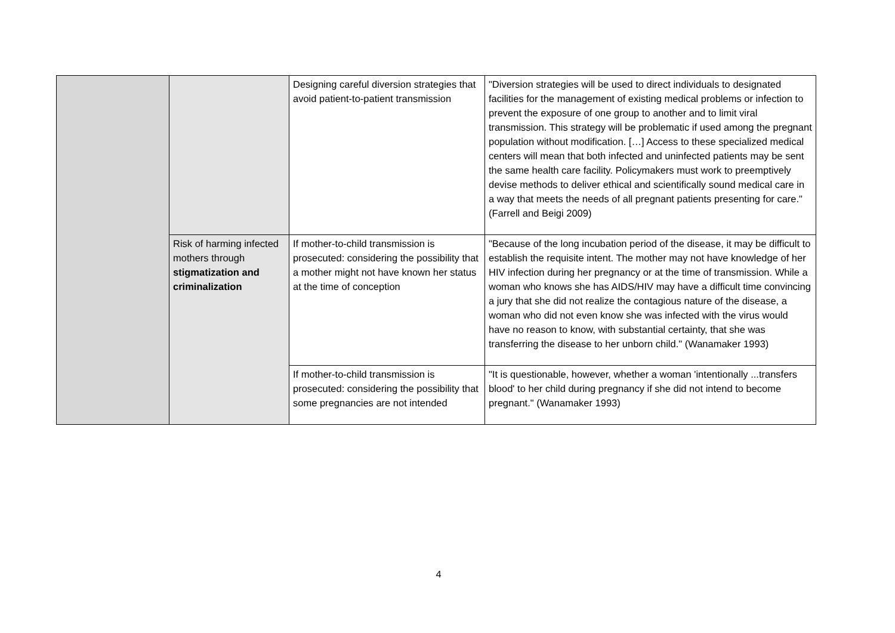| | | Designing careful diversion strategies that avoid patient-to-patient transmission | "Diversion strategies will be used to direct individuals to designated facilities for the management of existing medical problems or infection to prevent the exposure of one group to another and to limit viral transmission. This strategy will be problematic if used among the pregnant population without modification. […] Access to these specialized medical centers will mean that both infected and uninfected patients may be sent the same health care facility. Policymakers must work to preemptively devise methods to deliver ethical and scientifically sound medical care in a way that meets the needs of all pregnant patients presenting for care." (Farrell and Beigi 2009) |
| | Risk of harming infected mothers through stigmatization and criminalization | If mother-to-child transmission is prosecuted: considering the possibility that a mother might not have known her status at the time of conception | "Because of the long incubation period of the disease, it may be difficult to establish the requisite intent. The mother may not have knowledge of her HIV infection during her pregnancy or at the time of transmission. While a woman who knows she has AIDS/HIV may have a difficult time convincing a jury that she did not realize the contagious nature of the disease, a woman who did not even know she was infected with the virus would have no reason to know, with substantial certainty, that she was transferring the disease to her unborn child." (Wanamaker 1993) |
| | | If mother-to-child transmission is prosecuted: considering the possibility that some pregnancies are not intended | "It is questionable, however, whether a woman 'intentionally ...transfers blood' to her child during pregnancy if she did not intend to become pregnant." (Wanamaker 1993) |
4